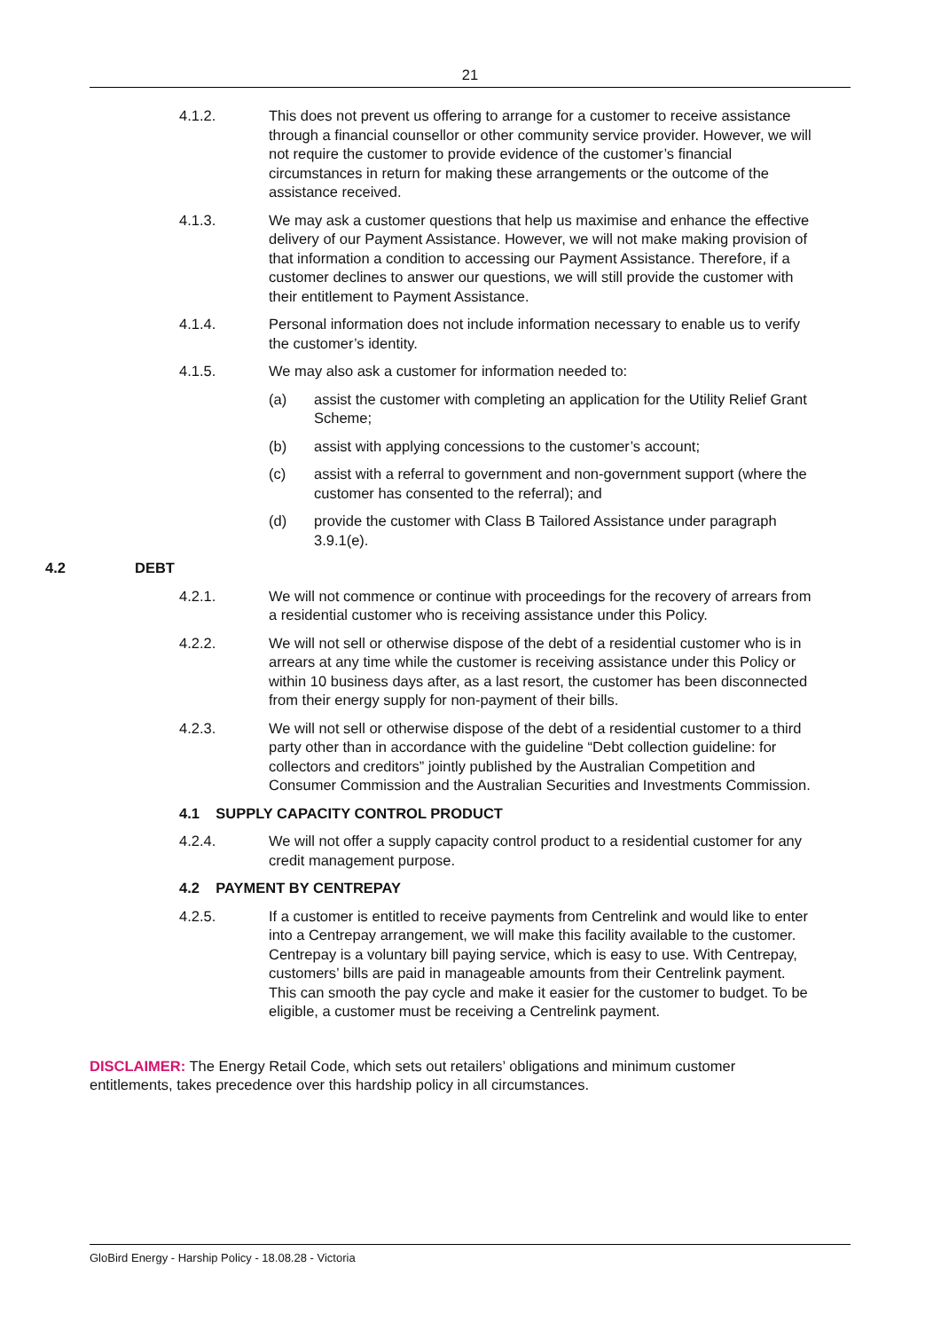21
4.1.2. This does not prevent us offering to arrange for a customer to receive assistance through a financial counsellor or other community service provider. However, we will not require the customer to provide evidence of the customer’s financial circumstances in return for making these arrangements or the outcome of the assistance received.
4.1.3. We may ask a customer questions that help us maximise and enhance the effective delivery of our Payment Assistance. However, we will not make making provision of that information a condition to accessing our Payment Assistance. Therefore, if a customer declines to answer our questions, we will still provide the customer with their entitlement to Payment Assistance.
4.1.4. Personal information does not include information necessary to enable us to verify the customer’s identity.
4.1.5. We may also ask a customer for information needed to:
(a) assist the customer with completing an application for the Utility Relief Grant Scheme;
(b) assist with applying concessions to the customer’s account;
(c) assist with a referral to government and non-government support (where the customer has consented to the referral); and
(d) provide the customer with Class B Tailored Assistance under paragraph 3.9.1(e).
4.2 DEBT
4.2.1. We will not commence or continue with proceedings for the recovery of arrears from a residential customer who is receiving assistance under this Policy.
4.2.2. We will not sell or otherwise dispose of the debt of a residential customer who is in arrears at any time while the customer is receiving assistance under this Policy or within 10 business days after, as a last resort, the customer has been disconnected from their energy supply for non-payment of their bills.
4.2.3. We will not sell or otherwise dispose of the debt of a residential customer to a third party other than in accordance with the guideline “Debt collection guideline: for collectors and creditors” jointly published by the Australian Competition and Consumer Commission and the Australian Securities and Investments Commission.
4.1 SUPPLY CAPACITY CONTROL PRODUCT
4.2.4. We will not offer a supply capacity control product to a residential customer for any credit management purpose.
4.2 PAYMENT BY CENTREPAY
4.2.5. If a customer is entitled to receive payments from Centrelink and would like to enter into a Centrepay arrangement, we will make this facility available to the customer. Centrepay is a voluntary bill paying service, which is easy to use. With Centrepay, customers’ bills are paid in manageable amounts from their Centrelink payment. This can smooth the pay cycle and make it easier for the customer to budget. To be eligible, a customer must be receiving a Centrelink payment.
DISCLAIMER: The Energy Retail Code, which sets out retailers’ obligations and minimum customer entitlements, takes precedence over this hardship policy in all circumstances.
GloBird Energy - Harship Policy - 18.08.28 - Victoria